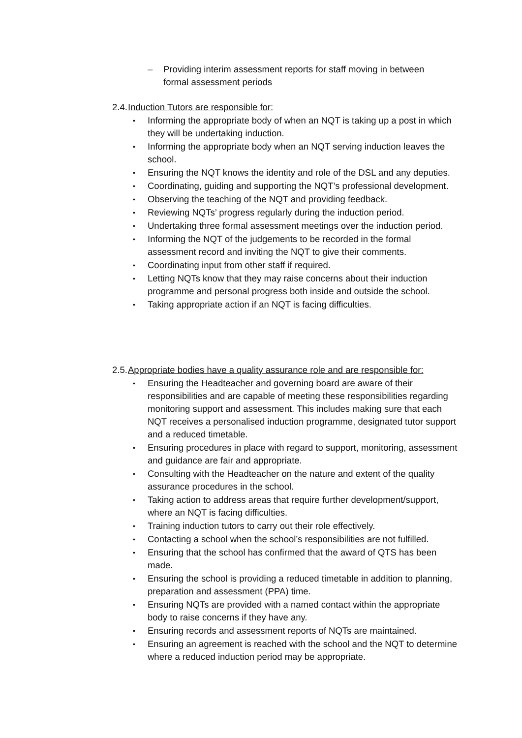– Providing interim assessment reports for staff moving in between formal assessment periods
2.4. Induction Tutors are responsible for:
• Informing the appropriate body of when an NQT is taking up a post in which they will be undertaking induction.
• Informing the appropriate body when an NQT serving induction leaves the school.
• Ensuring the NQT knows the identity and role of the DSL and any deputies.
• Coordinating, guiding and supporting the NQT’s professional development.
• Observing the teaching of the NQT and providing feedback.
• Reviewing NQTs’ progress regularly during the induction period.
• Undertaking three formal assessment meetings over the induction period.
• Informing the NQT of the judgements to be recorded in the formal assessment record and inviting the NQT to give their comments.
• Coordinating input from other staff if required.
• Letting NQTs know that they may raise concerns about their induction programme and personal progress both inside and outside the school.
• Taking appropriate action if an NQT is facing difficulties.
2.5. Appropriate bodies have a quality assurance role and are responsible for:
• Ensuring the Headteacher and governing board are aware of their responsibilities and are capable of meeting these responsibilities regarding monitoring support and assessment. This includes making sure that each NQT receives a personalised induction programme, designated tutor support and a reduced timetable.
• Ensuring procedures in place with regard to support, monitoring, assessment and guidance are fair and appropriate.
• Consulting with the Headteacher on the nature and extent of the quality assurance procedures in the school.
• Taking action to address areas that require further development/support, where an NQT is facing difficulties.
• Training induction tutors to carry out their role effectively.
• Contacting a school when the school’s responsibilities are not fulfilled.
• Ensuring that the school has confirmed that the award of QTS has been made.
• Ensuring the school is providing a reduced timetable in addition to planning, preparation and assessment (PPA) time.
• Ensuring NQTs are provided with a named contact within the appropriate body to raise concerns if they have any.
• Ensuring records and assessment reports of NQTs are maintained.
• Ensuring an agreement is reached with the school and the NQT to determine where a reduced induction period may be appropriate.